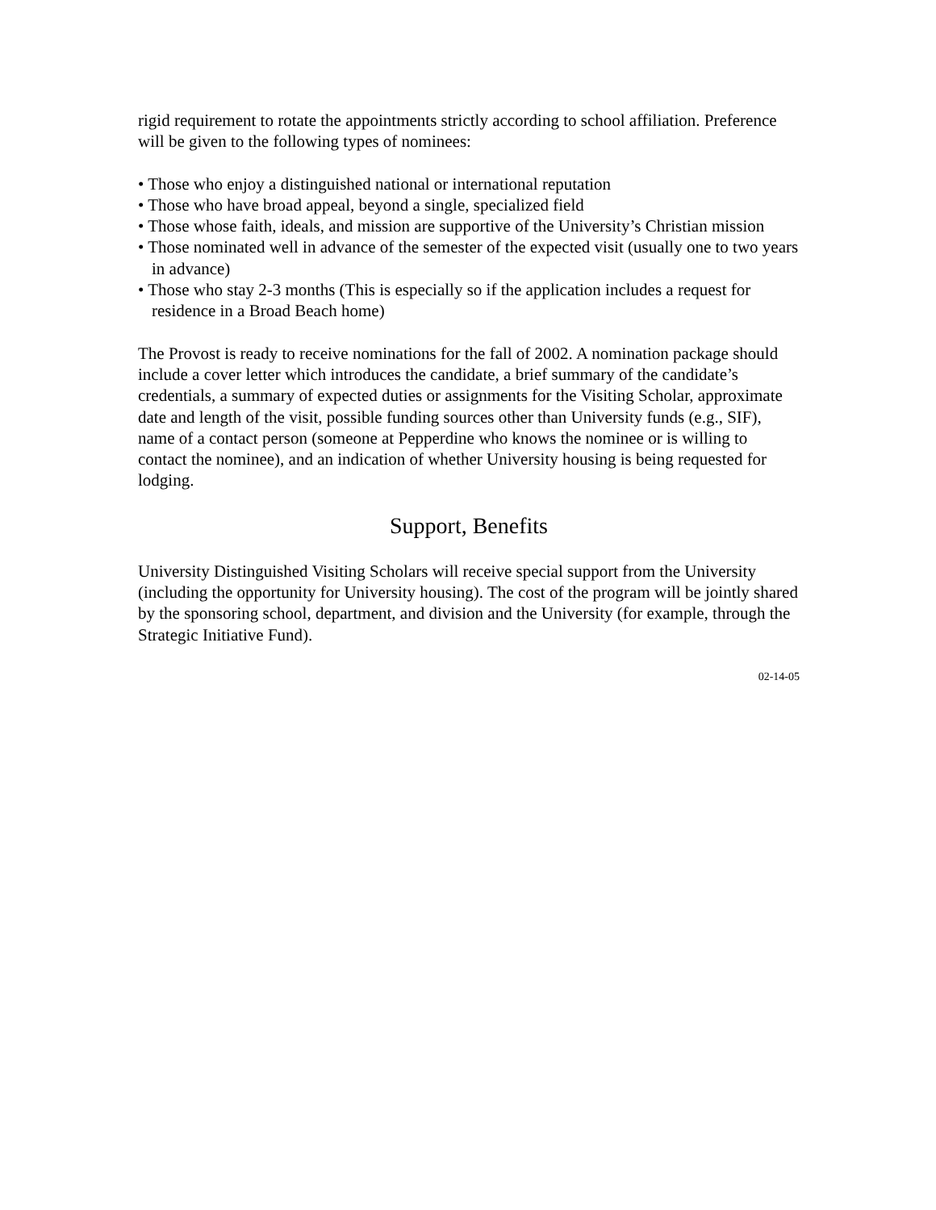rigid requirement to rotate the appointments strictly according to school affiliation. Preference will be given to the following types of nominees:
• Those who enjoy a distinguished national or international reputation
• Those who have broad appeal, beyond a single, specialized field
• Those whose faith, ideals, and mission are supportive of the University’s Christian mission
• Those nominated well in advance of the semester of the expected visit (usually one to two years in advance)
• Those who stay 2-3 months (This is especially so if the application includes a request for residence in a Broad Beach home)
The Provost is ready to receive nominations for the fall of 2002. A nomination package should include a cover letter which introduces the candidate, a brief summary of the candidate’s credentials, a summary of expected duties or assignments for the Visiting Scholar, approximate date and length of the visit, possible funding sources other than University funds (e.g., SIF), name of a contact person (someone at Pepperdine who knows the nominee or is willing to contact the nominee), and an indication of whether University housing is being requested for lodging.
Support, Benefits
University Distinguished Visiting Scholars will receive special support from the University (including the opportunity for University housing). The cost of the program will be jointly shared by the sponsoring school, department, and division and the University (for example, through the Strategic Initiative Fund).
02-14-05